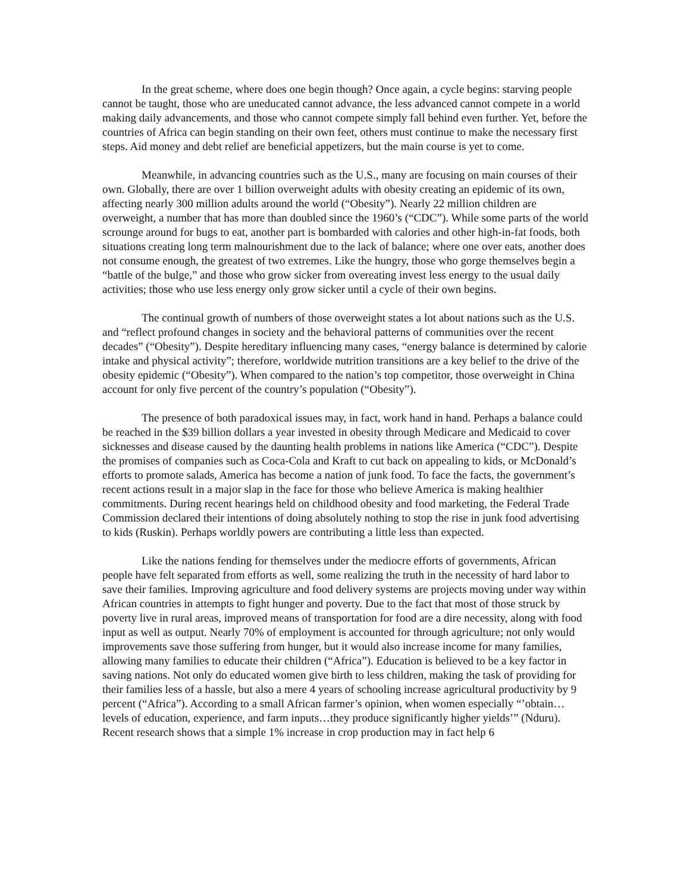In the great scheme, where does one begin though? Once again, a cycle begins: starving people cannot be taught, those who are uneducated cannot advance, the less advanced cannot compete in a world making daily advancements, and those who cannot compete simply fall behind even further. Yet, before the countries of Africa can begin standing on their own feet, others must continue to make the necessary first steps. Aid money and debt relief are beneficial appetizers, but the main course is yet to come.
Meanwhile, in advancing countries such as the U.S., many are focusing on main courses of their own. Globally, there are over 1 billion overweight adults with obesity creating an epidemic of its own, affecting nearly 300 million adults around the world (“Obesity”). Nearly 22 million children are overweight, a number that has more than doubled since the 1960’s (“CDC”). While some parts of the world scrounge around for bugs to eat, another part is bombarded with calories and other high-in-fat foods, both situations creating long term malnourishment due to the lack of balance; where one over eats, another does not consume enough, the greatest of two extremes. Like the hungry, those who gorge themselves begin a “battle of the bulge,” and those who grow sicker from overeating invest less energy to the usual daily activities; those who use less energy only grow sicker until a cycle of their own begins.
The continual growth of numbers of those overweight states a lot about nations such as the U.S. and “reflect profound changes in society and the behavioral patterns of communities over the recent decades” (“Obesity”). Despite hereditary influencing many cases, “energy balance is determined by calorie intake and physical activity”; therefore, worldwide nutrition transitions are a key belief to the drive of the obesity epidemic (“Obesity”). When compared to the nation’s top competitor, those overweight in China account for only five percent of the country’s population (“Obesity”).
The presence of both paradoxical issues may, in fact, work hand in hand. Perhaps a balance could be reached in the $39 billion dollars a year invested in obesity through Medicare and Medicaid to cover sicknesses and disease caused by the daunting health problems in nations like America (“CDC”). Despite the promises of companies such as Coca-Cola and Kraft to cut back on appealing to kids, or McDonald’s efforts to promote salads, America has become a nation of junk food. To face the facts, the government’s recent actions result in a major slap in the face for those who believe America is making healthier commitments. During recent hearings held on childhood obesity and food marketing, the Federal Trade Commission declared their intentions of doing absolutely nothing to stop the rise in junk food advertising to kids (Ruskin). Perhaps worldly powers are contributing a little less than expected.
Like the nations fending for themselves under the mediocre efforts of governments, African people have felt separated from efforts as well, some realizing the truth in the necessity of hard labor to save their families. Improving agriculture and food delivery systems are projects moving under way within African countries in attempts to fight hunger and poverty. Due to the fact that most of those struck by poverty live in rural areas, improved means of transportation for food are a dire necessity, along with food input as well as output. Nearly 70% of employment is accounted for through agriculture; not only would improvements save those suffering from hunger, but it would also increase income for many families, allowing many families to educate their children (“Africa”). Education is believed to be a key factor in saving nations. Not only do educated women give birth to less children, making the task of providing for their families less of a hassle, but also a mere 4 years of schooling increase agricultural productivity by 9 percent (“Africa”). According to a small African farmer’s opinion, when women especially “’obtain… levels of education, experience, and farm inputs…they produce significantly higher yields’” (Nduru). Recent research shows that a simple 1% increase in crop production may in fact help 6